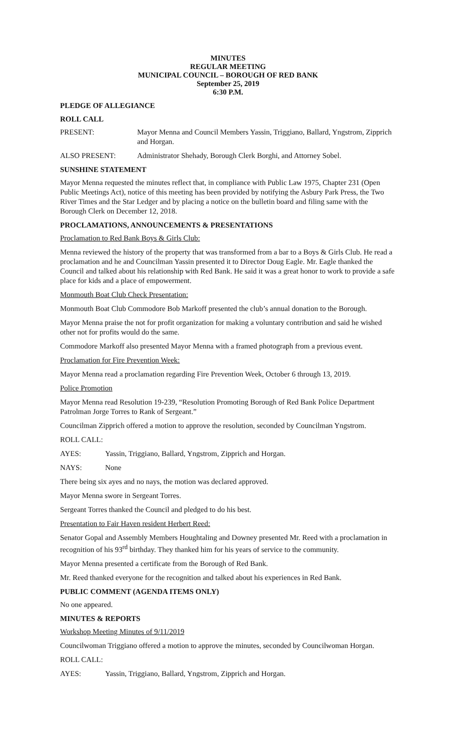MINUTES
REGULAR MEETING
MUNICIPAL COUNCIL – BOROUGH OF RED BANK
September 25, 2019
6:30 P.M.
PLEDGE OF ALLEGIANCE
ROLL CALL
PRESENT: Mayor Menna and Council Members Yassin, Triggiano, Ballard, Yngstrom, Zipprich and Horgan.
ALSO PRESENT: Administrator Shehady, Borough Clerk Borghi, and Attorney Sobel.
SUNSHINE STATEMENT
Mayor Menna requested the minutes reflect that, in compliance with Public Law 1975, Chapter 231 (Open Public Meetings Act), notice of this meeting has been provided by notifying the Asbury Park Press, the Two River Times and the Star Ledger and by placing a notice on the bulletin board and filing same with the Borough Clerk on December 12, 2018.
PROCLAMATIONS, ANNOUNCEMENTS & PRESENTATIONS
Proclamation to Red Bank Boys & Girls Club:
Menna reviewed the history of the property that was transformed from a bar to a Boys & Girls Club. He read a proclamation and he and Councilman Yassin presented it to Director Doug Eagle. Mr. Eagle thanked the Council and talked about his relationship with Red Bank. He said it was a great honor to work to provide a safe place for kids and a place of empowerment.
Monmouth Boat Club Check Presentation:
Monmouth Boat Club Commodore Bob Markoff presented the club’s annual donation to the Borough.
Mayor Menna praise the not for profit organization for making a voluntary contribution and said he wished other not for profits would do the same.
Commodore Markoff also presented Mayor Menna with a framed photograph from a previous event.
Proclamation for Fire Prevention Week:
Mayor Menna read a proclamation regarding Fire Prevention Week, October 6 through 13, 2019.
Police Promotion
Mayor Menna read Resolution 19-239, “Resolution Promoting Borough of Red Bank Police Department Patrolman Jorge Torres to Rank of Sergeant.”
Councilman Zipprich offered a motion to approve the resolution, seconded by Councilman Yngstrom.
ROLL CALL:
AYES: Yassin, Triggiano, Ballard, Yngstrom, Zipprich and Horgan.
NAYS: None
There being six ayes and no nays, the motion was declared approved.
Mayor Menna swore in Sergeant Torres.
Sergeant Torres thanked the Council and pledged to do his best.
Presentation to Fair Haven resident Herbert Reed:
Senator Gopal and Assembly Members Houghtaling and Downey presented Mr. Reed with a proclamation in recognition of his 93<sup>rd</sup> birthday. They thanked him for his years of service to the community.
Mayor Menna presented a certificate from the Borough of Red Bank.
Mr. Reed thanked everyone for the recognition and talked about his experiences in Red Bank.
PUBLIC COMMENT (AGENDA ITEMS ONLY)
No one appeared.
MINUTES & REPORTS
Workshop Meeting Minutes of 9/11/2019
Councilwoman Triggiano offered a motion to approve the minutes, seconded by Councilwoman Horgan.
ROLL CALL:
AYES: Yassin, Triggiano, Ballard, Yngstrom, Zipprich and Horgan.